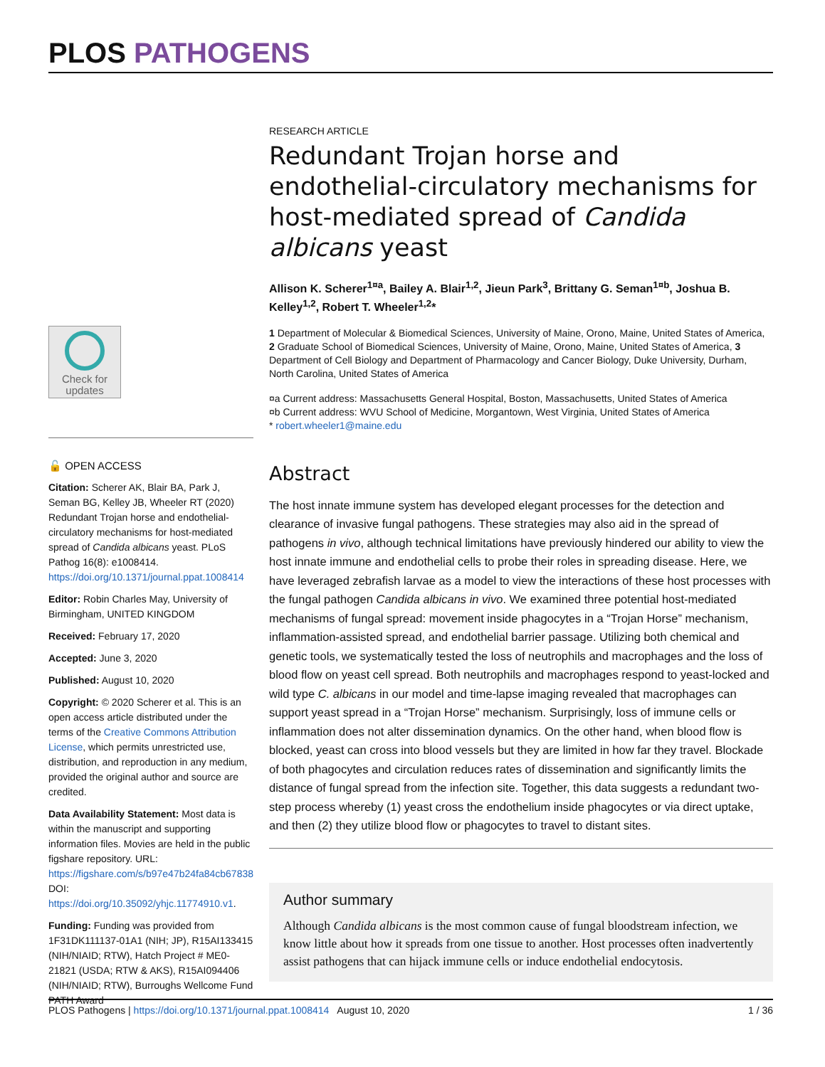PLOS PATHOGENS
Check for updates
🔓 OPEN ACCESS
Citation: Scherer AK, Blair BA, Park J, Seman BG, Kelley JB, Wheeler RT (2020) Redundant Trojan horse and endothelial-circulatory mechanisms for host-mediated spread of Candida albicans yeast. PLoS Pathog 16(8): e1008414. https://doi.org/10.1371/journal.ppat.1008414
Editor: Robin Charles May, University of Birmingham, UNITED KINGDOM
Received: February 17, 2020
Accepted: June 3, 2020
Published: August 10, 2020
Copyright: © 2020 Scherer et al. This is an open access article distributed under the terms of the Creative Commons Attribution License, which permits unrestricted use, distribution, and reproduction in any medium, provided the original author and source are credited.
Data Availability Statement: Most data is within the manuscript and supporting information files. Movies are held in the public figshare repository. URL: https://figshare.com/s/b97e47b24fa84cb67838 DOI: https://doi.org/10.35092/yhjc.11774910.v1.
Funding: Funding was provided from 1F31DK111137-01A1 (NIH; JP), R15AI133415 (NIH/NIAID; RTW), Hatch Project # ME0-21821 (USDA; RTW & AKS), R15AI094406 (NIH/NIAID; RTW), Burroughs Wellcome Fund PATH Award
RESEARCH ARTICLE
Redundant Trojan horse and endothelial-circulatory mechanisms for host-mediated spread of Candida albicans yeast
Allison K. Scherer<sup>1¤a</sup>, Bailey A. Blair<sup>1,2</sup>, Jieun Park<sup>3</sup>, Brittany G. Seman<sup>1¤b</sup>, Joshua B. Kelley<sup>1,2</sup>, Robert T. Wheeler<sup>1,2</sup>*
1 Department of Molecular & Biomedical Sciences, University of Maine, Orono, Maine, United States of America, 2 Graduate School of Biomedical Sciences, University of Maine, Orono, Maine, United States of America, 3 Department of Cell Biology and Department of Pharmacology and Cancer Biology, Duke University, Durham, North Carolina, United States of America
¤a Current address: Massachusetts General Hospital, Boston, Massachusetts, United States of America
¤b Current address: WVU School of Medicine, Morgantown, West Virginia, United States of America
* robert.wheeler1@maine.edu
Abstract
The host innate immune system has developed elegant processes for the detection and clearance of invasive fungal pathogens. These strategies may also aid in the spread of pathogens in vivo, although technical limitations have previously hindered our ability to view the host innate immune and endothelial cells to probe their roles in spreading disease. Here, we have leveraged zebrafish larvae as a model to view the interactions of these host processes with the fungal pathogen Candida albicans in vivo. We examined three potential host-mediated mechanisms of fungal spread: movement inside phagocytes in a “Trojan Horse” mechanism, inflammation-assisted spread, and endothelial barrier passage. Utilizing both chemical and genetic tools, we systematically tested the loss of neutrophils and macrophages and the loss of blood flow on yeast cell spread. Both neutrophils and macrophages respond to yeast-locked and wild type C. albicans in our model and time-lapse imaging revealed that macrophages can support yeast spread in a “Trojan Horse” mechanism. Surprisingly, loss of immune cells or inflammation does not alter dissemination dynamics. On the other hand, when blood flow is blocked, yeast can cross into blood vessels but they are limited in how far they travel. Blockade of both phagocytes and circulation reduces rates of dissemination and significantly limits the distance of fungal spread from the infection site. Together, this data suggests a redundant two-step process whereby (1) yeast cross the endothelium inside phagocytes or via direct uptake, and then (2) they utilize blood flow or phagocytes to travel to distant sites.
Author summary
Although Candida albicans is the most common cause of fungal bloodstream infection, we know little about how it spreads from one tissue to another. Host processes often inadvertently assist pathogens that can hijack immune cells or induce endothelial endocytosis.
PLOS Pathogens | https://doi.org/10.1371/journal.ppat.1008414 August 10, 2020 1 / 36